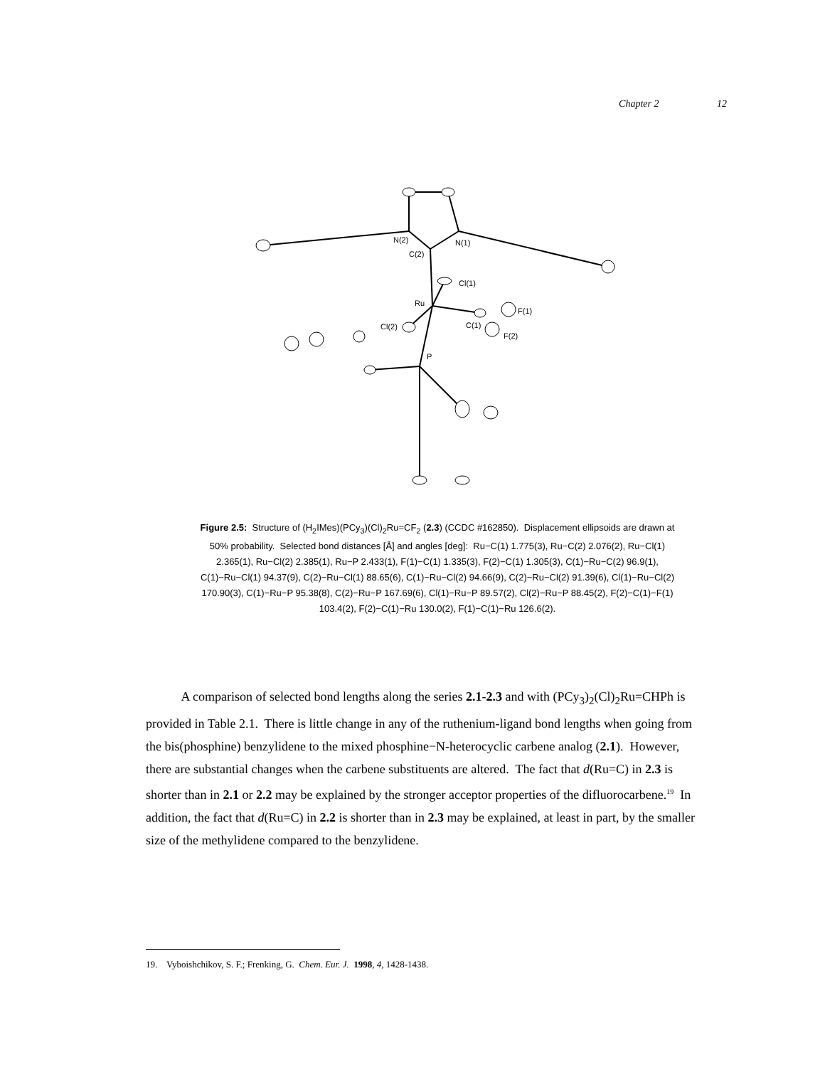Chapter 2 12
N(2)
N(1)
C(2)
Cl(1)
Ru
Cl(2)
C(1)
F(1)
F(2)
P
Figure 2.5: Structure of (H<sub>2</sub>IMes)(PCy<sub>3</sub>)(Cl)<sub>2</sub>Ru=CF<sub>2</sub> (2.3) (CCDC #162850). Displacement ellipsoids are drawn at 50% probability. Selected bond distances [Å] and angles [deg]: Ru−C(1) 1.775(3), Ru−C(2) 2.076(2), Ru−Cl(1) 2.365(1), Ru−Cl(2) 2.385(1), Ru−P 2.433(1), F(1)−C(1) 1.335(3), F(2)−C(1) 1.305(3), C(1)−Ru−C(2) 96.9(1), C(1)−Ru−Cl(1) 94.37(9), C(2)−Ru−Cl(1) 88.65(6), C(1)−Ru−Cl(2) 94.66(9), C(2)−Ru−Cl(2) 91.39(6), Cl(1)−Ru−Cl(2) 170.90(3), C(1)−Ru−P 95.38(8), C(2)−Ru−P 167.69(6), Cl(1)−Ru−P 89.57(2), Cl(2)−Ru−P 88.45(2), F(2)−C(1)−F(1) 103.4(2), F(2)−C(1)−Ru 130.0(2), F(1)−C(1)−Ru 126.6(2).
A comparison of selected bond lengths along the series 2.1-2.3 and with (PCy<sub>3</sub>)<sub>2</sub>(Cl)<sub>2</sub>Ru=CHPh is provided in Table 2.1. There is little change in any of the ruthenium-ligand bond lengths when going from the bis(phosphine) benzylidene to the mixed phosphine−N-heterocyclic carbene analog (2.1). However, there are substantial changes when the carbene substituents are altered. The fact that d(Ru=C) in 2.3 is shorter than in 2.1 or 2.2 may be explained by the stronger acceptor properties of the difluorocarbene.<sup>19</sup> In addition, the fact that d(Ru=C) in 2.2 is shorter than in 2.3 may be explained, at least in part, by the smaller size of the methylidene compared to the benzylidene.
19. Vyboishchikov, S. F.; Frenking, G. Chem. Eur. J. 1998, 4, 1428-1438.